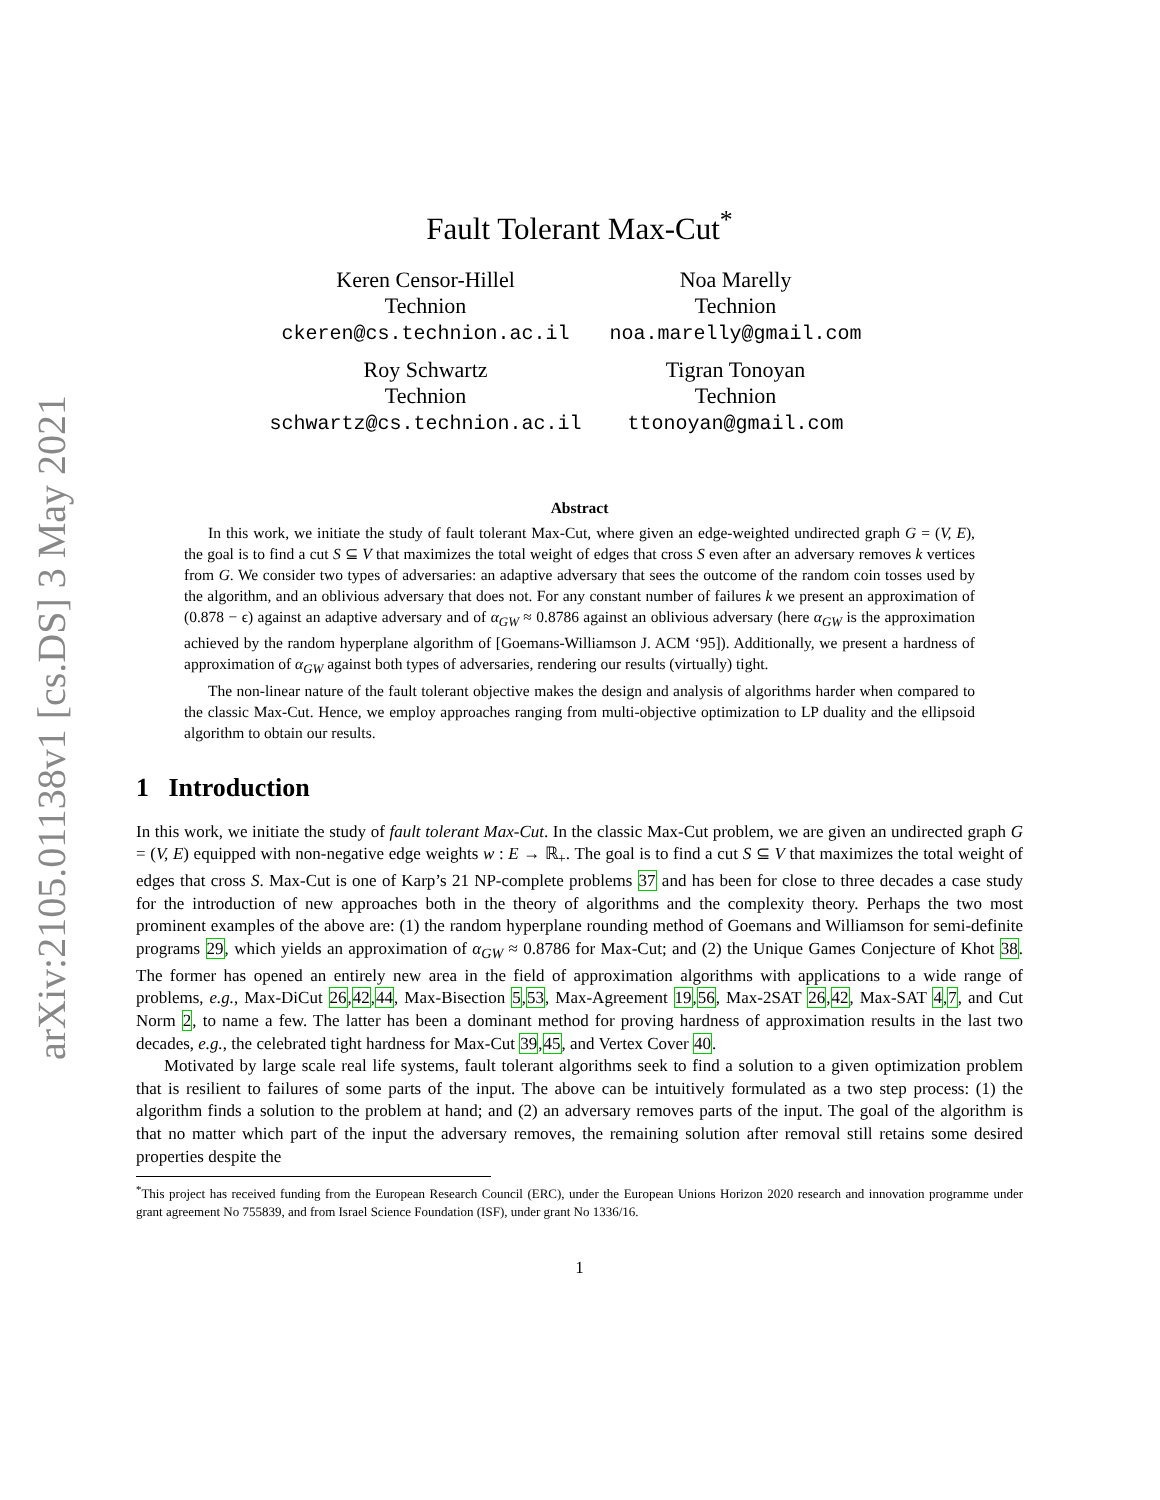arXiv:2105.01138v1 [cs.DS] 3 May 2021
Fault Tolerant Max-Cut<sup>*</sup>
Keren Censor-Hillel
Technion
ckeren@cs.technion.ac.il
Noa Marelly
Technion
noa.marelly@gmail.com
Roy Schwartz
Technion
schwartz@cs.technion.ac.il
Tigran Tonoyan
Technion
ttonoyan@gmail.com
Abstract
In this work, we initiate the study of fault tolerant Max-Cut, where given an edge-weighted undirected graph G = (V, E), the goal is to find a cut S ⊆ V that maximizes the total weight of edges that cross S even after an adversary removes k vertices from G. We consider two types of adversaries: an adaptive adversary that sees the outcome of the random coin tosses used by the algorithm, and an oblivious adversary that does not. For any constant number of failures k we present an approximation of (0.878 − ϵ) against an adaptive adversary and of α<sub>GW</sub> ≈ 0.8786 against an oblivious adversary (here α<sub>GW</sub> is the approximation achieved by the random hyperplane algorithm of [Goemans-Williamson J. ACM ‘95]). Additionally, we present a hardness of approximation of α<sub>GW</sub> against both types of adversaries, rendering our results (virtually) tight.
The non-linear nature of the fault tolerant objective makes the design and analysis of algorithms harder when compared to the classic Max-Cut. Hence, we employ approaches ranging from multi-objective optimization to LP duality and the ellipsoid algorithm to obtain our results.
1 Introduction
In this work, we initiate the study of fault tolerant Max-Cut. In the classic Max-Cut problem, we are given an undirected graph G = (V, E) equipped with non-negative edge weights w : E → ℝ<sub>+</sub>. The goal is to find a cut S ⊆ V that maximizes the total weight of edges that cross S. Max-Cut is one of Karp’s 21 NP-complete problems 37 and has been for close to three decades a case study for the introduction of new approaches both in the theory of algorithms and the complexity theory. Perhaps the two most prominent examples of the above are: (1) the random hyperplane rounding method of Goemans and Williamson for semi-definite programs 29, which yields an approximation of α<sub>GW</sub> ≈ 0.8786 for Max-Cut; and (2) the Unique Games Conjecture of Khot 38. The former has opened an entirely new area in the field of approximation algorithms with applications to a wide range of problems, e.g., Max-DiCut 26,42,44, Max-Bisection 5,53, Max-Agreement 19,56, Max-2SAT 26,42, Max-SAT 4,7, and Cut Norm 2, to name a few. The latter has been a dominant method for proving hardness of approximation results in the last two decades, e.g., the celebrated tight hardness for Max-Cut 39,45, and Vertex Cover 40.
Motivated by large scale real life systems, fault tolerant algorithms seek to find a solution to a given optimization problem that is resilient to failures of some parts of the input. The above can be intuitively formulated as a two step process: (1) the algorithm finds a solution to the problem at hand; and (2) an adversary removes parts of the input. The goal of the algorithm is that no matter which part of the input the adversary removes, the remaining solution after removal still retains some desired properties despite the
<sup>*</sup> This project has received funding from the European Research Council (ERC), under the European Unions Horizon 2020 research and innovation programme under grant agreement No 755839, and from Israel Science Foundation (ISF), under grant No 1336/16.
1